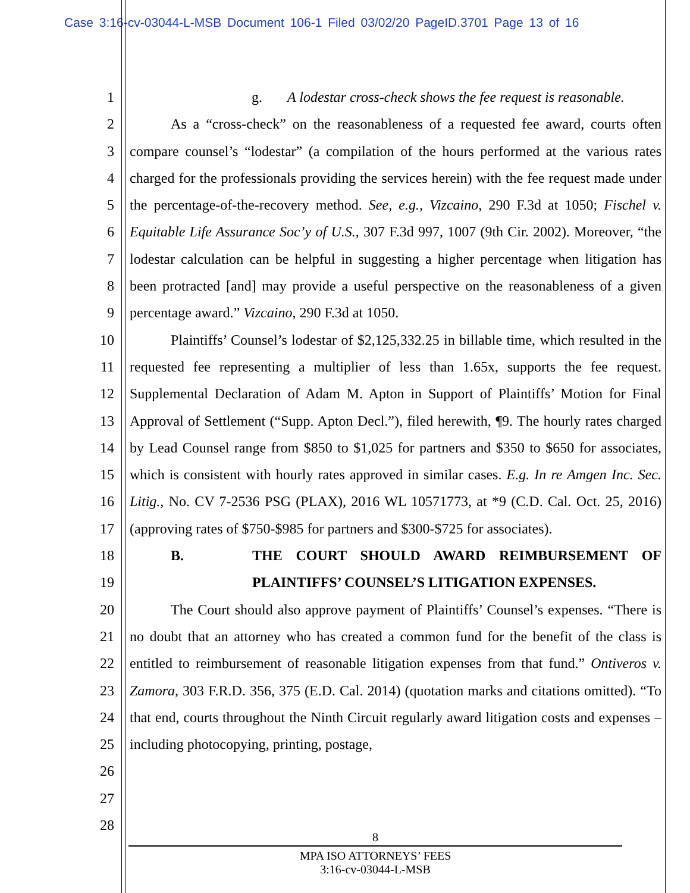Case 3:16-cv-03044-L-MSB Document 106-1 Filed 03/02/20 PageID.3701 Page 13 of 16
1
2
3
4
5
6
7
8
9
10
11
12
13
14
15
16
17
18
19
20
21
22
23
24
25
26
27
28
g. A lodestar cross-check shows the fee request is reasonable.
As a “cross-check” on the reasonableness of a requested fee award, courts often compare counsel’s “lodestar” (a compilation of the hours performed at the various rates charged for the professionals providing the services herein) with the fee request made under the percentage-of-the-recovery method. See, e.g., Vizcaino, 290 F.3d at 1050; Fischel v. Equitable Life Assurance Soc’y of U.S., 307 F.3d 997, 1007 (9th Cir. 2002). Moreover, “the lodestar calculation can be helpful in suggesting a higher percentage when litigation has been protracted [and] may provide a useful perspective on the reasonableness of a given percentage award.” Vizcaino, 290 F.3d at 1050.
Plaintiffs’ Counsel’s lodestar of $2,125,332.25 in billable time, which resulted in the requested fee representing a multiplier of less than 1.65x, supports the fee request. Supplemental Declaration of Adam M. Apton in Support of Plaintiffs’ Motion for Final Approval of Settlement (“Supp. Apton Decl.”), filed herewith, ¶9. The hourly rates charged by Lead Counsel range from $850 to $1,025 for partners and $350 to $650 for associates, which is consistent with hourly rates approved in similar cases. E.g. In re Amgen Inc. Sec. Litig., No. CV 7-2536 PSG (PLAX), 2016 WL 10571773, at *9 (C.D. Cal. Oct. 25, 2016) (approving rates of $750-$985 for partners and $300-$725 for associates).
B. THE COURT SHOULD AWARD REIMBURSEMENT OF PLAINTIFFS’ COUNSEL’S LITIGATION EXPENSES.
The Court should also approve payment of Plaintiffs’ Counsel’s expenses. “There is no doubt that an attorney who has created a common fund for the benefit of the class is entitled to reimbursement of reasonable litigation expenses from that fund.” Ontiveros v. Zamora, 303 F.R.D. 356, 375 (E.D. Cal. 2014) (quotation marks and citations omitted). “To that end, courts throughout the Ninth Circuit regularly award litigation costs and expenses – including photocopying, printing, postage,
8
MPA ISO ATTORNEYS’ FEES
3:16-cv-03044-L-MSB